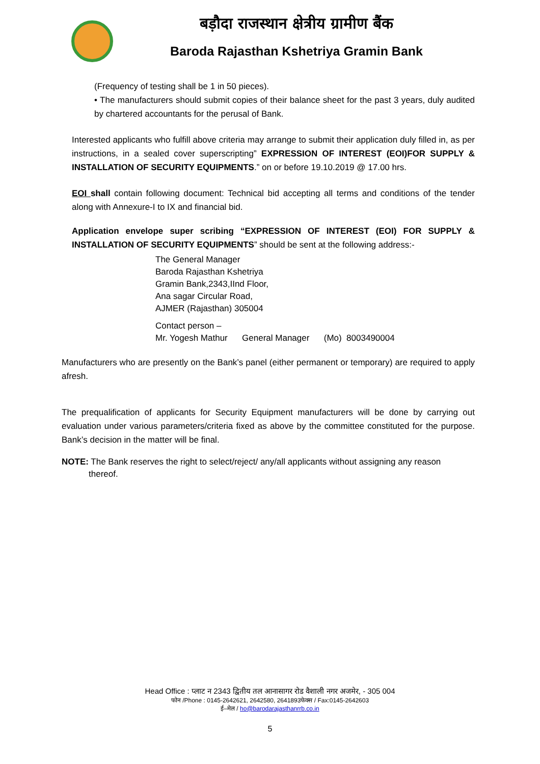बड़ौदा राजस्थान क्षेत्रीय ग्रामीण बैंक
Baroda Rajasthan Kshetriya Gramin Bank
(Frequency of testing shall be 1 in 50 pieces).
• The manufacturers should submit copies of their balance sheet for the past 3 years, duly audited by chartered accountants for the perusal of Bank.
Interested applicants who fulfill above criteria may arrange to submit their application duly filled in, as per instructions, in a sealed cover superscripting” EXPRESSION OF INTEREST (EOI)FOR SUPPLY & INSTALLATION OF SECURITY EQUIPMENTS.” on or before 19.10.2019 @ 17.00 hrs.
EOI shall contain following document: Technical bid accepting all terms and conditions of the tender along with Annexure-I to IX and financial bid.
Application envelope super scribing “EXPRESSION OF INTEREST (EOI) FOR SUPPLY & INSTALLATION OF SECURITY EQUIPMENTS” should be sent at the following address:-
The General Manager
Baroda Rajasthan Kshetriya
Gramin Bank,2343,IInd Floor,
Ana sagar Circular Road,
AJMER (Rajasthan) 305004
Contact person –
Mr. Yogesh Mathur General Manager (Mo) 8003490004
Manufacturers who are presently on the Bank’s panel (either permanent or temporary) are required to apply afresh.
The prequalification of applicants for Security Equipment manufacturers will be done by carrying out evaluation under various parameters/criteria fixed as above by the committee constituted for the purpose. Bank’s decision in the matter will be final.
NOTE: The Bank reserves the right to select/reject/ any/all applicants without assigning any reason
thereof.
Head Office : प्लाट न 2343 द्वितीय तल आनासागर रोड वैशाली नगर अजमेर, - 305 004
फोन /Phone : 0145-2642621, 2642580, 2641893फेक्स / Fax:0145-2642603
ई–मेल / ho@barodarajasthanrrb.co.in
5